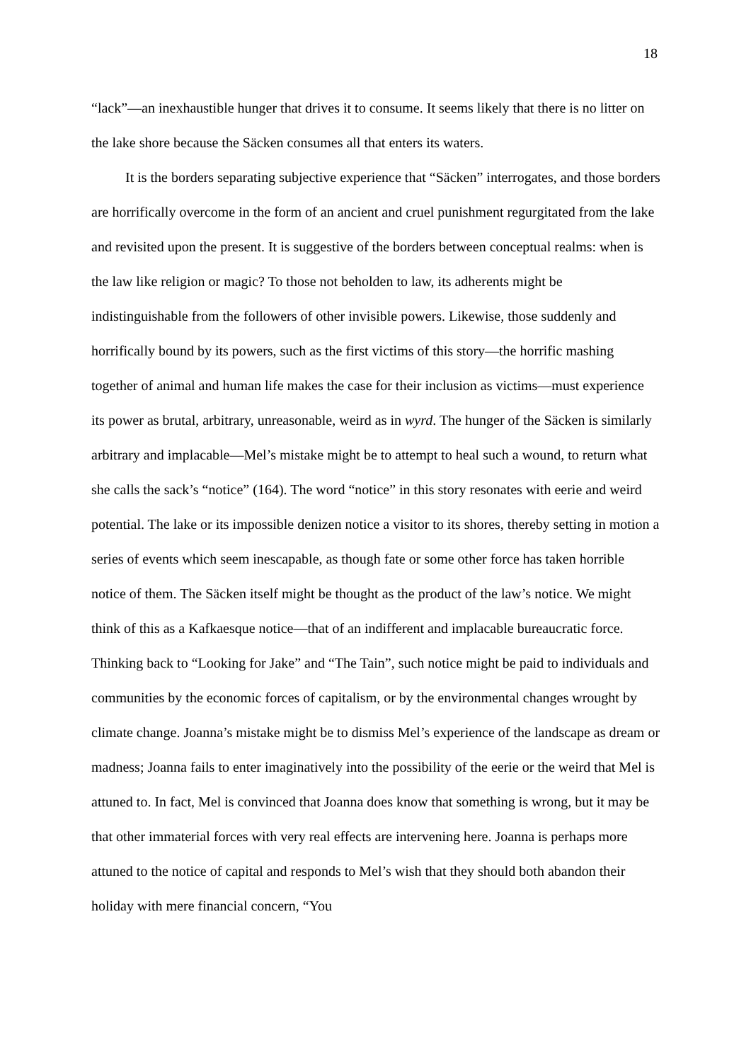18
“lack”—an inexhaustible hunger that drives it to consume. It seems likely that there is no litter on the lake shore because the Säcken consumes all that enters its waters.
It is the borders separating subjective experience that “Säcken” interrogates, and those borders are horrifically overcome in the form of an ancient and cruel punishment regurgitated from the lake and revisited upon the present. It is suggestive of the borders between conceptual realms: when is the law like religion or magic? To those not beholden to law, its adherents might be indistinguishable from the followers of other invisible powers. Likewise, those suddenly and horrifically bound by its powers, such as the first victims of this story—the horrific mashing together of animal and human life makes the case for their inclusion as victims—must experience its power as brutal, arbitrary, unreasonable, weird as in wyrd. The hunger of the Säcken is similarly arbitrary and implacable—Mel’s mistake might be to attempt to heal such a wound, to return what she calls the sack’s “notice” (164). The word “notice” in this story resonates with eerie and weird potential. The lake or its impossible denizen notice a visitor to its shores, thereby setting in motion a series of events which seem inescapable, as though fate or some other force has taken horrible notice of them. The Säcken itself might be thought as the product of the law’s notice. We might think of this as a Kafkaesque notice—that of an indifferent and implacable bureaucratic force. Thinking back to “Looking for Jake” and “The Tain”, such notice might be paid to individuals and communities by the economic forces of capitalism, or by the environmental changes wrought by climate change. Joanna’s mistake might be to dismiss Mel’s experience of the landscape as dream or madness; Joanna fails to enter imaginatively into the possibility of the eerie or the weird that Mel is attuned to. In fact, Mel is convinced that Joanna does know that something is wrong, but it may be that other immaterial forces with very real effects are intervening here. Joanna is perhaps more attuned to the notice of capital and responds to Mel’s wish that they should both abandon their holiday with mere financial concern, “You